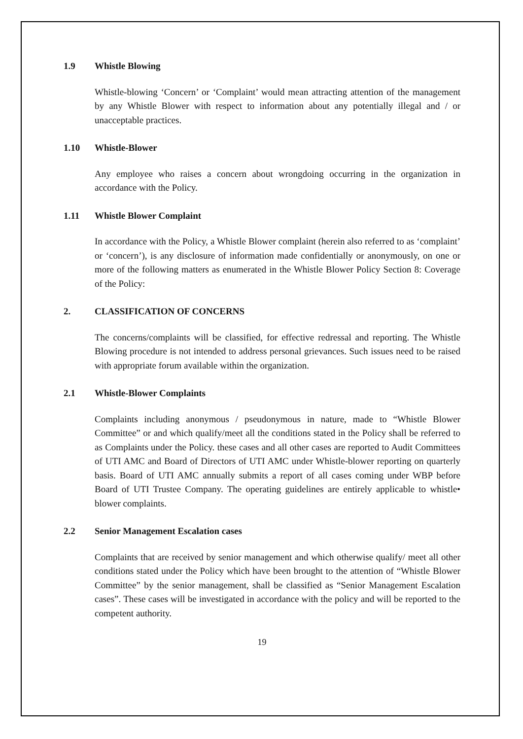1.9 Whistle Blowing
Whistle-blowing ‘Concern’ or ‘Complaint’ would mean attracting attention of the management by any Whistle Blower with respect to information about any potentially illegal and / or unacceptable practices.
1.10 Whistle-Blower
Any employee who raises a concern about wrongdoing occurring in the organization in accordance with the Policy.
1.11 Whistle Blower Complaint
In accordance with the Policy, a Whistle Blower complaint (herein also referred to as ‘complaint’ or ‘concern’), is any disclosure of information made confidentially or anonymously, on one or more of the following matters as enumerated in the Whistle Blower Policy Section 8: Coverage of the Policy:
2. CLASSIFICATION OF CONCERNS
The concerns/complaints will be classified, for effective redressal and reporting. The Whistle Blowing procedure is not intended to address personal grievances. Such issues need to be raised with appropriate forum available within the organization.
2.1 Whistle-Blower Complaints
Complaints including anonymous / pseudonymous in nature, made to “Whistle Blower Committee” or and which qualify/meet all the conditions stated in the Policy shall be referred to as Complaints under the Policy. these cases and all other cases are reported to Audit Committees of UTI AMC and Board of Directors of UTI AMC under Whistle-blower reporting on quarterly basis. Board of UTI AMC annually submits a report of all cases coming under WBP before Board of UTI Trustee Company. The operating guidelines are entirely applicable to whistle• blower complaints.
2.2 Senior Management Escalation cases
Complaints that are received by senior management and which otherwise qualify/ meet all other conditions stated under the Policy which have been brought to the attention of “Whistle Blower Committee” by the senior management, shall be classified as “Senior Management Escalation cases”. These cases will be investigated in accordance with the policy and will be reported to the competent authority.
19